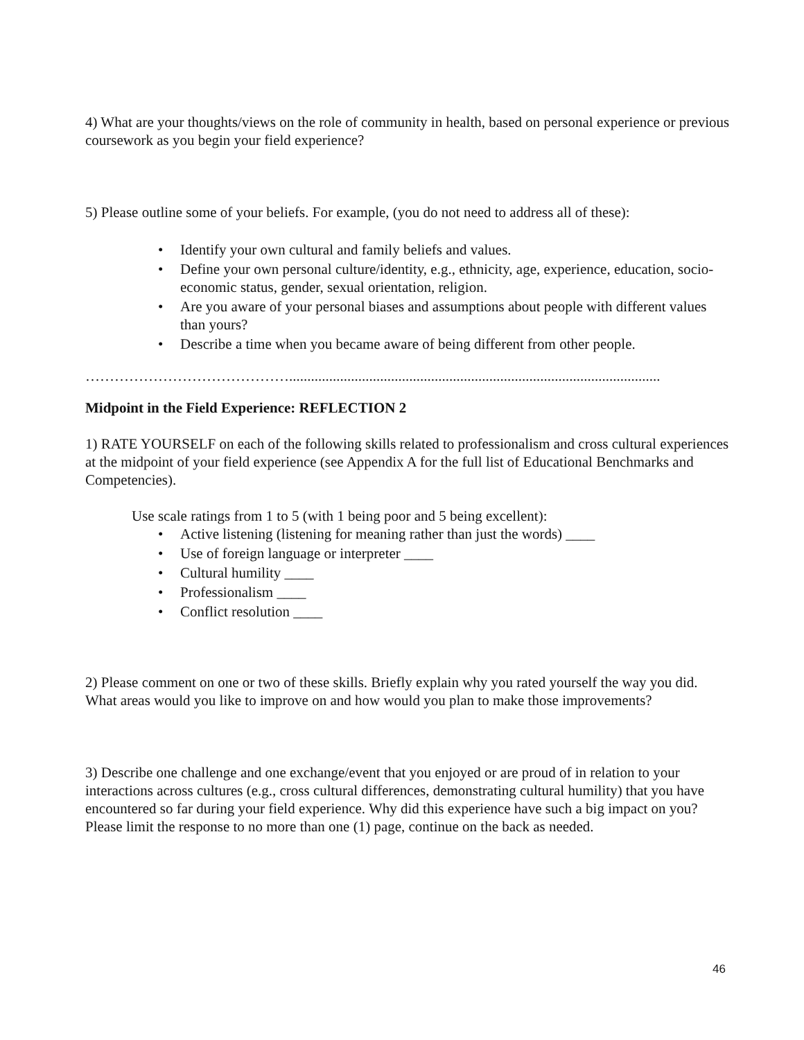4) What are your thoughts/views on the role of community in health, based on personal experience or previous coursework as you begin your field experience?
5) Please outline some of your beliefs. For example, (you do not need to address all of these):
• Identify your own cultural and family beliefs and values.
• Define your own personal culture/identity, e.g., ethnicity, age, experience, education, socio-economic status, gender, sexual orientation, religion.
• Are you aware of your personal biases and assumptions about people with different values than yours?
• Describe a time when you became aware of being different from other people.
……………………………………......................................................................................................
Midpoint in the Field Experience: REFLECTION 2
1) RATE YOURSELF on each of the following skills related to professionalism and cross cultural experiences at the midpoint of your field experience (see Appendix A for the full list of Educational Benchmarks and Competencies).
Use scale ratings from 1 to 5 (with 1 being poor and 5 being excellent):
• Active listening (listening for meaning rather than just the words) ____
• Use of foreign language or interpreter ____
• Cultural humility ____
• Professionalism ____
• Conflict resolution ____
2) Please comment on one or two of these skills. Briefly explain why you rated yourself the way you did. What areas would you like to improve on and how would you plan to make those improvements?
3) Describe one challenge and one exchange/event that you enjoyed or are proud of in relation to your interactions across cultures (e.g., cross cultural differences, demonstrating cultural humility) that you have encountered so far during your field experience. Why did this experience have such a big impact on you? Please limit the response to no more than one (1) page, continue on the back as needed.
46